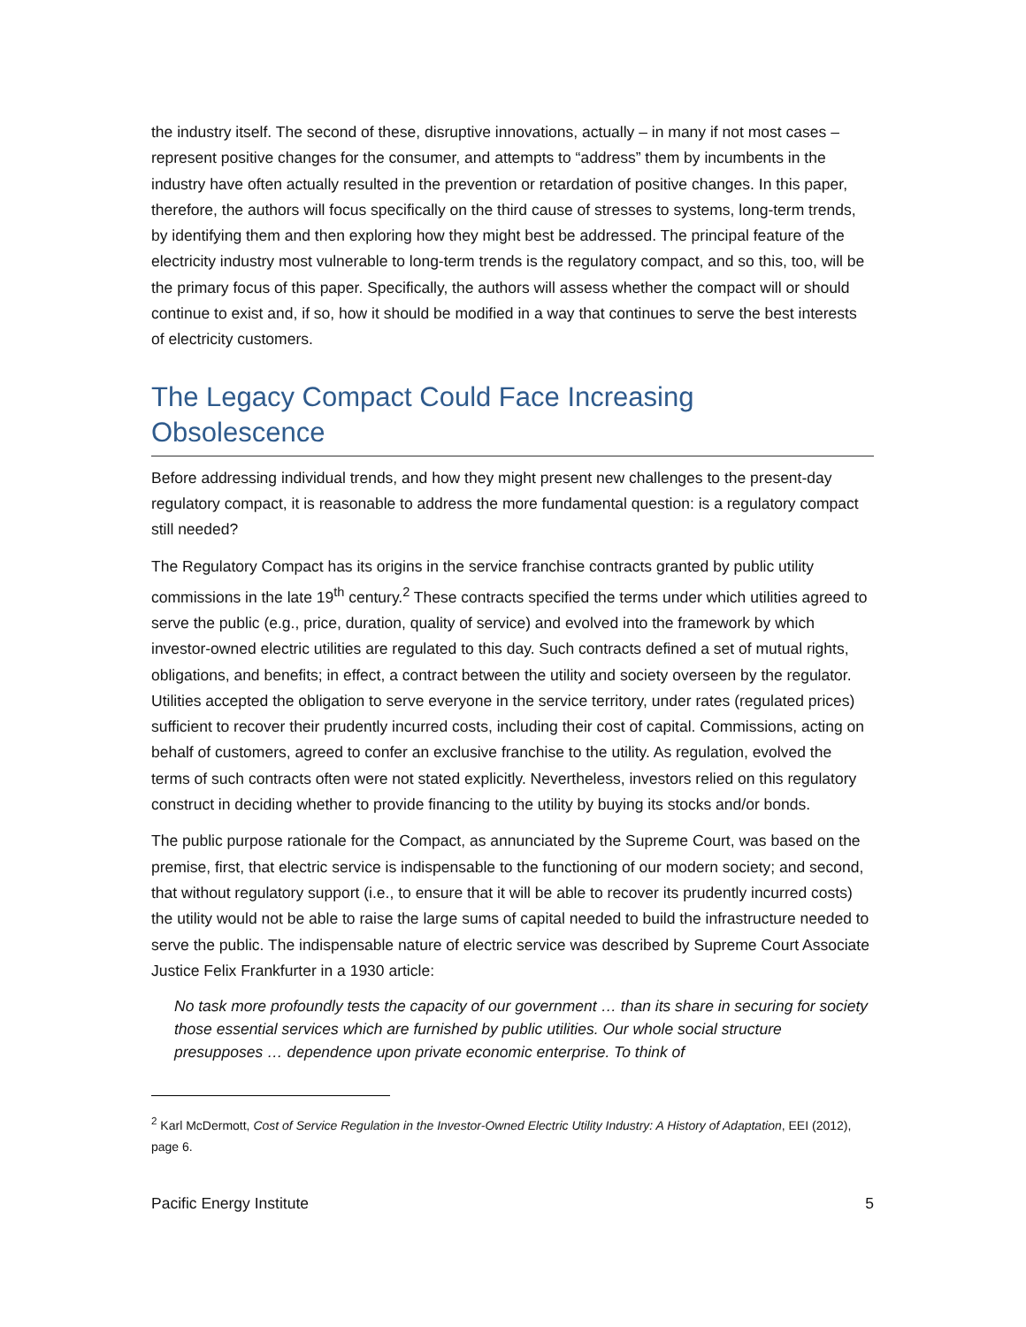the industry itself. The second of these, disruptive innovations, actually – in many if not most cases – represent positive changes for the consumer, and attempts to “address” them by incumbents in the industry have often actually resulted in the prevention or retardation of positive changes. In this paper, therefore, the authors will focus specifically on the third cause of stresses to systems, long-term trends, by identifying them and then exploring how they might best be addressed. The principal feature of the electricity industry most vulnerable to long-term trends is the regulatory compact, and so this, too, will be the primary focus of this paper. Specifically, the authors will assess whether the compact will or should continue to exist and, if so, how it should be modified in a way that continues to serve the best interests of electricity customers.
The Legacy Compact Could Face Increasing Obsolescence
Before addressing individual trends, and how they might present new challenges to the present-day regulatory compact, it is reasonable to address the more fundamental question: is a regulatory compact still needed?
The Regulatory Compact has its origins in the service franchise contracts granted by public utility commissions in the late 19<sup>th</sup> century.<sup>2</sup> These contracts specified the terms under which utilities agreed to serve the public (e.g., price, duration, quality of service) and evolved into the framework by which investor-owned electric utilities are regulated to this day. Such contracts defined a set of mutual rights, obligations, and benefits; in effect, a contract between the utility and society overseen by the regulator. Utilities accepted the obligation to serve everyone in the service territory, under rates (regulated prices) sufficient to recover their prudently incurred costs, including their cost of capital. Commissions, acting on behalf of customers, agreed to confer an exclusive franchise to the utility. As regulation, evolved the terms of such contracts often were not stated explicitly. Nevertheless, investors relied on this regulatory construct in deciding whether to provide financing to the utility by buying its stocks and/or bonds.
The public purpose rationale for the Compact, as annunciated by the Supreme Court, was based on the premise, first, that electric service is indispensable to the functioning of our modern society; and second, that without regulatory support (i.e., to ensure that it will be able to recover its prudently incurred costs) the utility would not be able to raise the large sums of capital needed to build the infrastructure needed to serve the public. The indispensable nature of electric service was described by Supreme Court Associate Justice Felix Frankfurter in a 1930 article:
No task more profoundly tests the capacity of our government … than its share in securing for society those essential services which are furnished by public utilities. Our whole social structure presupposes … dependence upon private economic enterprise. To think of
<sup>2</sup> Karl McDermott, Cost of Service Regulation in the Investor-Owned Electric Utility Industry: A History of Adaptation, EEI (2012), page 6.
Pacific Energy Institute 5